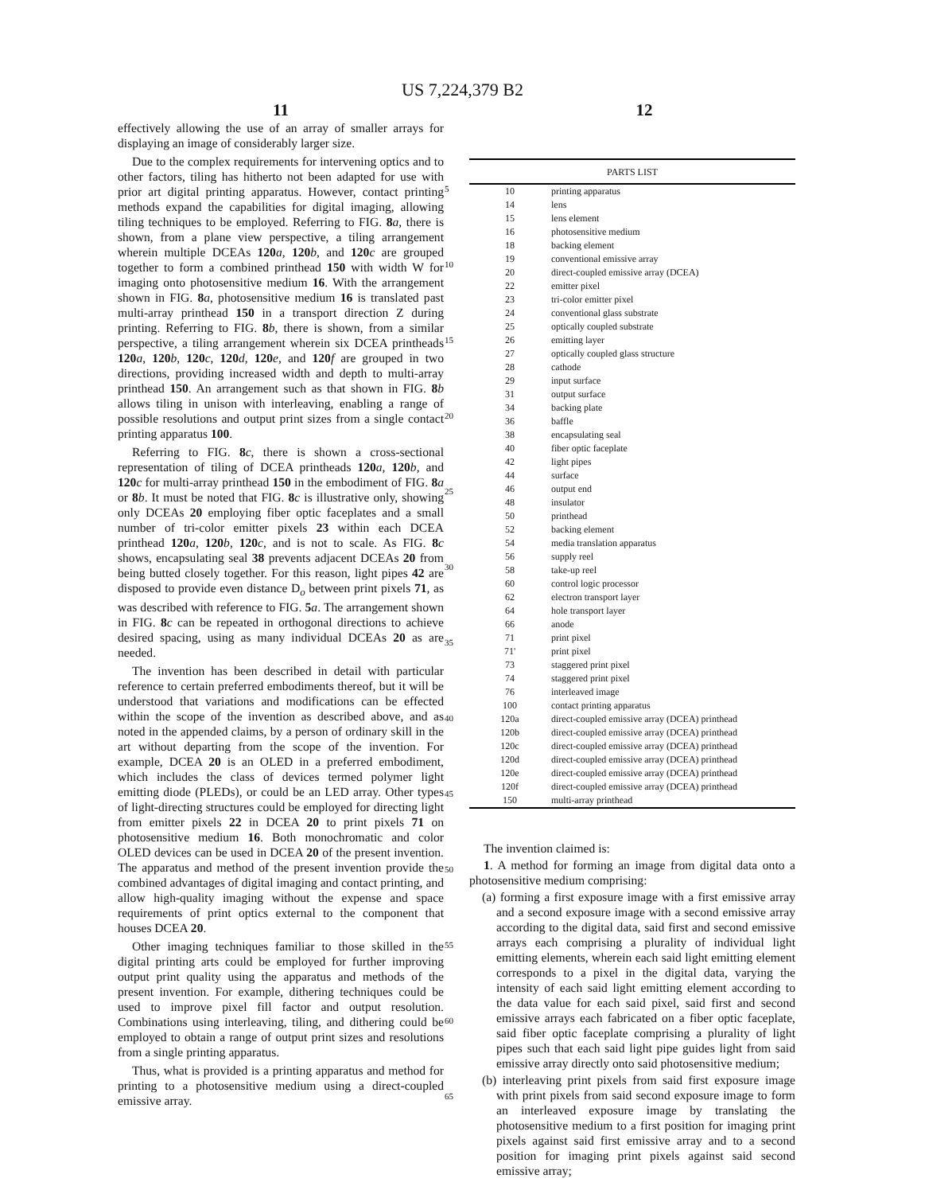US 7,224,379 B2
11 12
effectively allowing the use of an array of smaller arrays for displaying an image of considerably larger size.
Due to the complex requirements for intervening optics and to other factors, tiling has hitherto not been adapted for use with prior art digital printing apparatus. However, contact printing methods expand the capabilities for digital imaging, allowing tiling techniques to be employed. Referring to FIG. 8 a, there is shown, from a plane view perspective, a tiling arrangement wherein multiple DCEAs 120 a, 120 b, and 120 c are grouped together to form a combined printhead 150 with width W for imaging onto photosensitive medium 16. With the arrangement shown in FIG. 8 a, photosensitive medium 16 is translated past multi-array printhead 150 in a transport direction Z during printing. Referring to FIG. 8 b, there is shown, from a similar perspective, a tiling arrangement wherein six DCEA printheads 120 a, 120 b, 120 c, 120 d, 120 e, and 120 f are grouped in two directions, providing increased width and depth to multi-array printhead 150. An arrangement such as that shown in FIG. 8 b allows tiling in unison with interleaving, enabling a range of possible resolutions and output print sizes from a single contact printing apparatus 100.
Referring to FIG. 8 c, there is shown a cross-sectional representation of tiling of DCEA printheads 120 a, 120 b, and 120 c for multi-array printhead 150 in the embodiment of FIG. 8 a or 8 b. It must be noted that FIG. 8 c is illustrative only, showing only DCEAs 20 employing fiber optic faceplates and a small number of tri-color emitter pixels 23 within each DCEA printhead 120 a, 120 b, 120 c, and is not to scale. As FIG. 8 c shows, encapsulating seal 38 prevents adjacent DCEAs 20 from being butted closely together. For this reason, light pipes 42 are disposed to provide even distance D<sub>o</sub> between print pixels 71, as was described with reference to FIG. 5 a. The arrangement shown in FIG. 8 c can be repeated in orthogonal directions to achieve desired spacing, using as many individual DCEAs 20 as are needed.
The invention has been described in detail with particular reference to certain preferred embodiments thereof, but it will be understood that variations and modifications can be effected within the scope of the invention as described above, and as noted in the appended claims, by a person of ordinary skill in the art without departing from the scope of the invention. For example, DCEA 20 is an OLED in a preferred embodiment, which includes the class of devices termed polymer light emitting diode (PLEDs), or could be an LED array. Other types of light-directing structures could be employed for directing light from emitter pixels 22 in DCEA 20 to print pixels 71 on photosensitive medium 16. Both monochromatic and color OLED devices can be used in DCEA 20 of the present invention. The apparatus and method of the present invention provide the combined advantages of digital imaging and contact printing, and allow high-quality imaging without the expense and space requirements of print optics external to the component that houses DCEA 20.
Other imaging techniques familiar to those skilled in the digital printing arts could be employed for further improving output print quality using the apparatus and methods of the present invention. For example, dithering techniques could be used to improve pixel fill factor and output resolution. Combinations using interleaving, tiling, and dithering could be employed to obtain a range of output print sizes and resolutions from a single printing apparatus.
Thus, what is provided is a printing apparatus and method for printing to a photosensitive medium using a direct-coupled emissive array.
5
10
15
20
25
30
35
40
45
50
55
60
65
| PARTS LIST | |
| --- | --- |
| 10 | printing apparatus |
| 14 | lens |
| 15 | lens element |
| 16 | photosensitive medium |
| 18 | backing element |
| 19 | conventional emissive array |
| 20 | direct-coupled emissive array (DCEA) |
| 22 | emitter pixel |
| 23 | tri-color emitter pixel |
| 24 | conventional glass substrate |
| 25 | optically coupled substrate |
| 26 | emitting layer |
| 27 | optically coupled glass structure |
| 28 | cathode |
| 29 | input surface |
| 31 | output surface |
| 34 | backing plate |
| 36 | baffle |
| 38 | encapsulating seal |
| 40 | fiber optic faceplate |
| 42 | light pipes |
| 44 | surface |
| 46 | output end |
| 48 | insulator |
| 50 | printhead |
| 52 | backing element |
| 54 | media translation apparatus |
| 56 | supply reel |
| 58 | take-up reel |
| 60 | control logic processor |
| 62 | electron transport layer |
| 64 | hole transport layer |
| 66 | anode |
| 71 | print pixel |
| 71' | print pixel |
| 73 | staggered print pixel |
| 74 | staggered print pixel |
| 76 | interleaved image |
| 100 | contact printing apparatus |
| 120a | direct-coupled emissive array (DCEA) printhead |
| 120b | direct-coupled emissive array (DCEA) printhead |
| 120c | direct-coupled emissive array (DCEA) printhead |
| 120d | direct-coupled emissive array (DCEA) printhead |
| 120e | direct-coupled emissive array (DCEA) printhead |
| 120f | direct-coupled emissive array (DCEA) printhead |
| 150 | multi-array printhead |
The invention claimed is:
1. A method for forming an image from digital data onto a photosensitive medium comprising:
(a) forming a first exposure image with a first emissive array and a second exposure image with a second emissive array according to the digital data, said first and second emissive arrays each comprising a plurality of individual light emitting elements, wherein each said light emitting element corresponds to a pixel in the digital data, varying the intensity of each said light emitting element according to the data value for each said pixel, said first and second emissive arrays each fabricated on a fiber optic faceplate, said fiber optic faceplate comprising a plurality of light pipes such that each said light pipe guides light from said emissive array directly onto said photosensitive medium;
(b) interleaving print pixels from said first exposure image with print pixels from said second exposure image to form an interleaved exposure image by translating the photosensitive medium to a first position for imaging print pixels against said first emissive array and to a second position for imaging print pixels against said second emissive array;